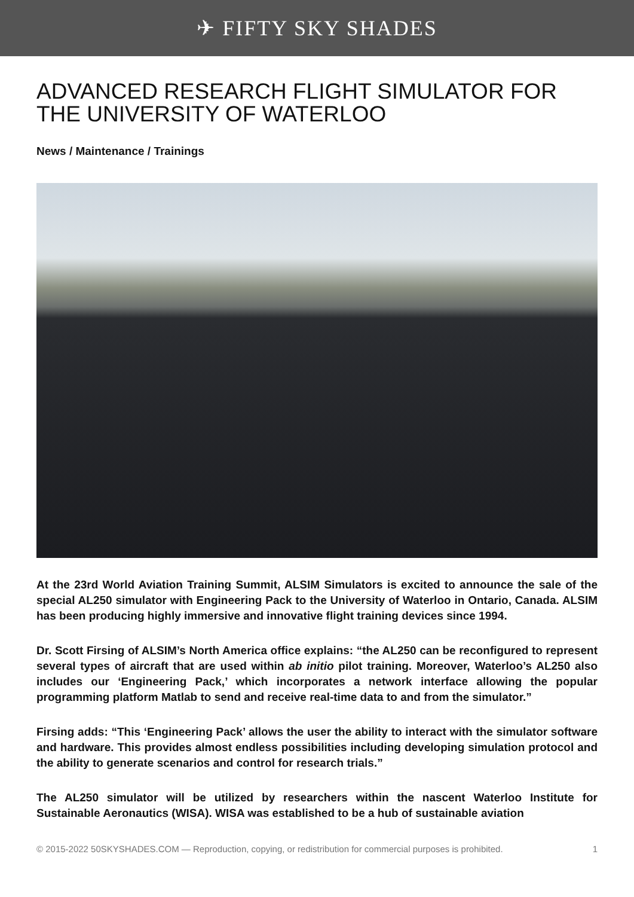✈ FIFTY SKY SHADES
ADVANCED RESEARCH FLIGHT SIMULATOR FOR THE UNIVERSITY OF WATERLOO
News / Maintenance / Trainings
At the 23rd World Aviation Training Summit, ALSIM Simulators is excited to announce the sale of the special AL250 simulator with Engineering Pack to the University of Waterloo in Ontario, Canada. ALSIM has been producing highly immersive and innovative flight training devices since 1994.
Dr. Scott Firsing of ALSIM’s North America office explains: “the AL250 can be reconfigured to represent several types of aircraft that are used within ab initio pilot training. Moreover, Waterloo’s AL250 also includes our ‘Engineering Pack,’ which incorporates a network interface allowing the popular programming platform Matlab to send and receive real-time data to and from the simulator.”
Firsing adds: “This ‘Engineering Pack’ allows the user the ability to interact with the simulator software and hardware. This provides almost endless possibilities including developing simulation protocol and the ability to generate scenarios and control for research trials.”
The AL250 simulator will be utilized by researchers within the nascent Waterloo Institute for Sustainable Aeronautics (WISA). WISA was established to be a hub of sustainable aviation
© 2015-2022 50SKYSHADES.COM — Reproduction, copying, or redistribution for commercial purposes is prohibited. 1